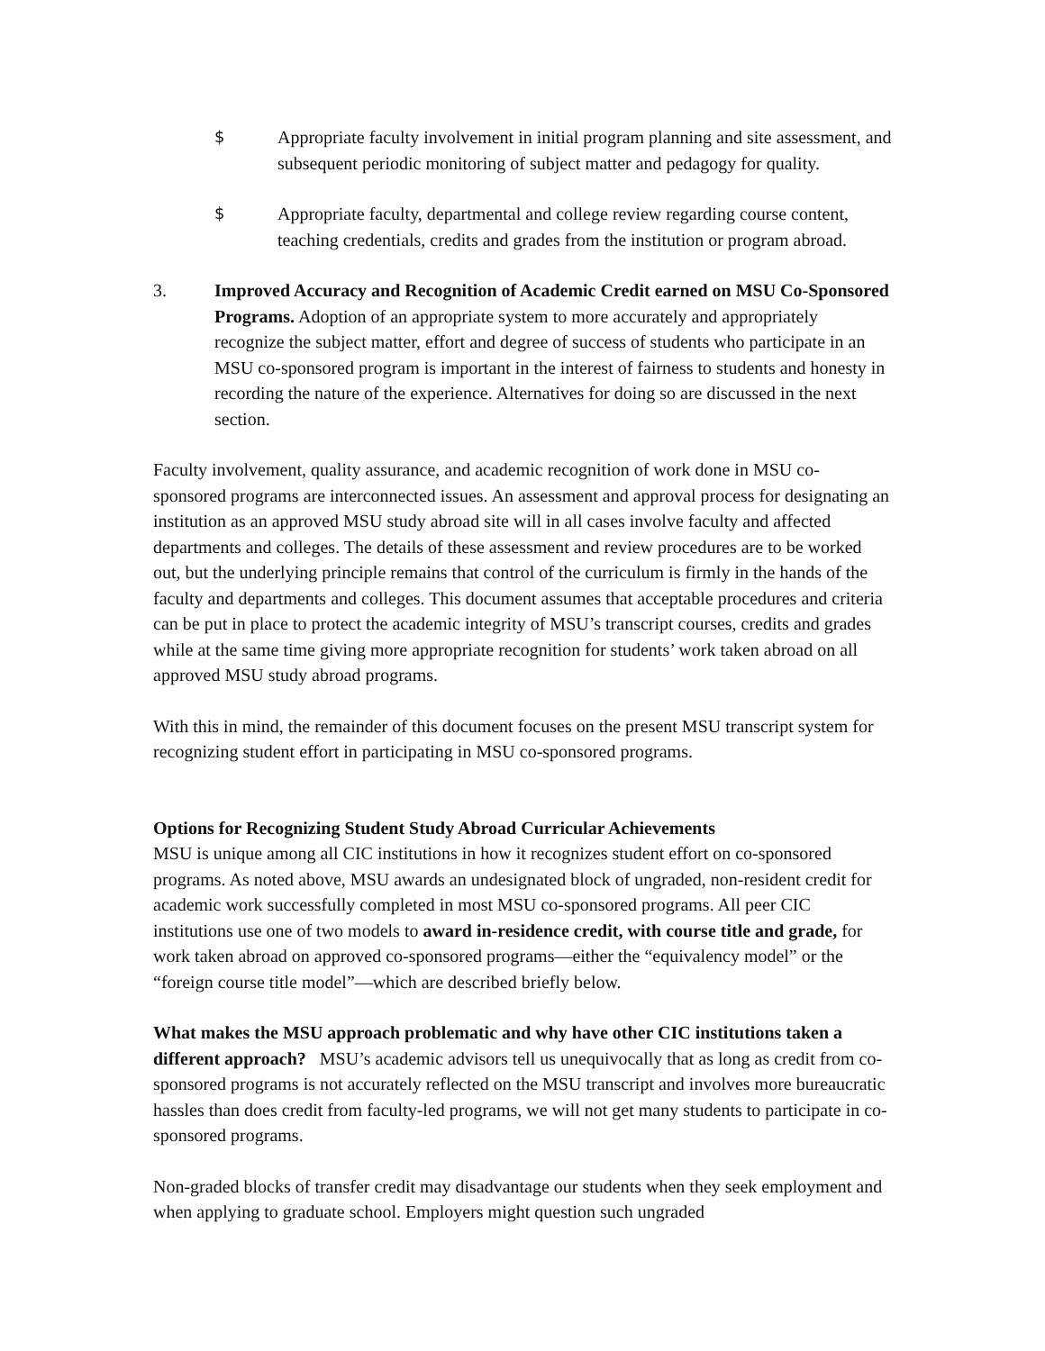$ Appropriate faculty involvement in initial program planning and site assessment, and subsequent periodic monitoring of subject matter and pedagogy for quality.
$ Appropriate faculty, departmental and college review regarding course content, teaching credentials, credits and grades from the institution or program abroad.
3. Improved Accuracy and Recognition of Academic Credit earned on MSU Co-Sponsored Programs. Adoption of an appropriate system to more accurately and appropriately recognize the subject matter, effort and degree of success of students who participate in an MSU co-sponsored program is important in the interest of fairness to students and honesty in recording the nature of the experience. Alternatives for doing so are discussed in the next section.
Faculty involvement, quality assurance, and academic recognition of work done in MSU co-sponsored programs are interconnected issues. An assessment and approval process for designating an institution as an approved MSU study abroad site will in all cases involve faculty and affected departments and colleges. The details of these assessment and review procedures are to be worked out, but the underlying principle remains that control of the curriculum is firmly in the hands of the faculty and departments and colleges. This document assumes that acceptable procedures and criteria can be put in place to protect the academic integrity of MSU’s transcript courses, credits and grades while at the same time giving more appropriate recognition for students’ work taken abroad on all approved MSU study abroad programs.
With this in mind, the remainder of this document focuses on the present MSU transcript system for recognizing student effort in participating in MSU co-sponsored programs.
Options for Recognizing Student Study Abroad Curricular Achievements
MSU is unique among all CIC institutions in how it recognizes student effort on co-sponsored programs. As noted above, MSU awards an undesignated block of ungraded, non-resident credit for academic work successfully completed in most MSU co-sponsored programs. All peer CIC institutions use one of two models to award in-residence credit, with course title and grade, for work taken abroad on approved co-sponsored programs—either the “equivalency model” or the “foreign course title model”—which are described briefly below.
What makes the MSU approach problematic and why have other CIC institutions taken a different approach? MSU’s academic advisors tell us unequivocally that as long as credit from co-sponsored programs is not accurately reflected on the MSU transcript and involves more bureaucratic hassles than does credit from faculty-led programs, we will not get many students to participate in co-sponsored programs.
Non-graded blocks of transfer credit may disadvantage our students when they seek employment and when applying to graduate school. Employers might question such ungraded